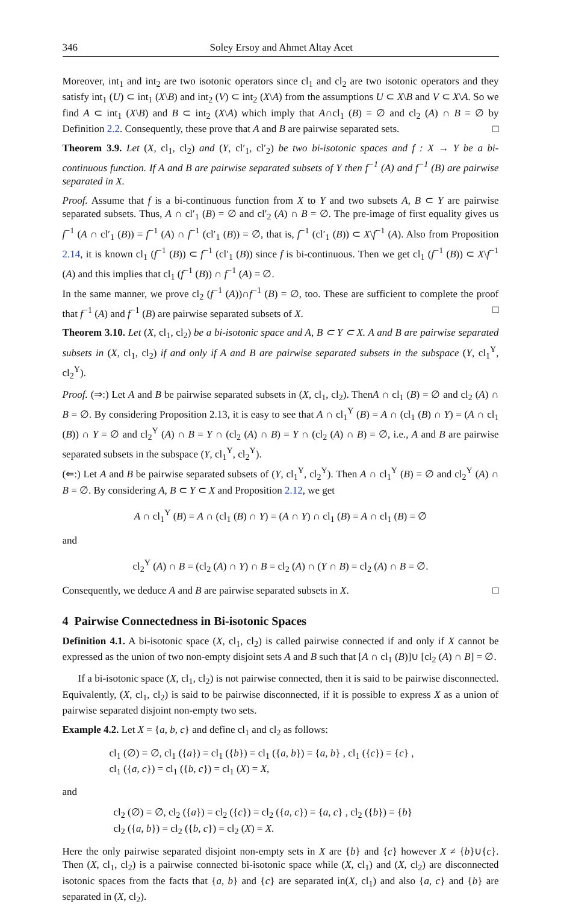346 Soley Ersoy and Ahmet Altay Acet
Moreover, int<sub>1</sub> and int<sub>2</sub> are two isotonic operators since cl<sub>1</sub> and cl<sub>2</sub> are two isotonic operators and they satisfy int<sub>1</sub> (U) ⊂ int<sub>1</sub> (X\B) and int<sub>2</sub> (V) ⊂ int<sub>2</sub> (X\A) from the assumptions U ⊂ X\B and V ⊂ X\A. So we find A ⊂ int<sub>1</sub> (X\B) and B ⊂ int<sub>2</sub> (X\A) which imply that A∩cl<sub>1</sub> (B) = ∅ and cl<sub>2</sub> (A) ∩ B = ∅ by Definition 2.2. Consequently, these prove that A and B are pairwise separated sets. □
Theorem 3.9. Let (X, cl<sub>1</sub>, cl<sub>2</sub>) and (Y, cl′<sub>1</sub>, cl′<sub>2</sub>) be two bi-isotonic spaces and f : X → Y be a bi-continuous function. If A and B are pairwise separated subsets of Y then f<sup>−1</sup> (A) and f<sup>−1</sup> (B) are pairwise separated in X.
Proof. Assume that f is a bi-continuous function from X to Y and two subsets A, B ⊂ Y are pairwise separated subsets. Thus, A ∩ cl′<sub>1</sub> (B) = ∅ and cl′<sub>2</sub> (A) ∩ B = ∅. The pre-image of first equality gives us f<sup>−1</sup> (A ∩ cl′<sub>1</sub> (B)) = f<sup>−1</sup> (A) ∩ f<sup>−1</sup> (cl′<sub>1</sub> (B)) = ∅, that is, f<sup>−1</sup> (cl′<sub>1</sub> (B)) ⊂ X\f<sup>−1</sup> (A). Also from Proposition 2.14, it is known cl<sub>1</sub> (f<sup>−1</sup> (B)) ⊂ f<sup>−1</sup> (cl′<sub>1</sub> (B)) since f is bi-continuous. Then we get cl<sub>1</sub> (f<sup>−1</sup> (B)) ⊂ X\f<sup>−1</sup> (A) and this implies that cl<sub>1</sub> (f<sup>−1</sup> (B)) ∩ f<sup>−1</sup> (A) = ∅.
In the same manner, we prove cl<sub>2</sub> (f<sup>−1</sup> (A))∩f<sup>−1</sup> (B) = ∅, too. These are sufficient to complete the proof that f<sup>−1</sup> (A) and f<sup>−1</sup> (B) are pairwise separated subsets of X. □
Theorem 3.10. Let (X, cl<sub>1</sub>, cl<sub>2</sub>) be a bi-isotonic space and A, B ⊂ Y ⊂ X. A and B are pairwise separated subsets in (X, cl<sub>1</sub>, cl<sub>2</sub>) if and only if A and B are pairwise separated subsets in the subspace (Y, cl<sub>1</sub><sup>Y</sup>, cl<sub>2</sub><sup>Y</sup>).
Proof. (⇒:) Let A and B be pairwise separated subsets in (X, cl<sub>1</sub>, cl<sub>2</sub>). ThenA ∩ cl<sub>1</sub> (B) = ∅ and cl<sub>2</sub> (A) ∩ B = ∅. By considering Proposition 2.13, it is easy to see that A ∩ cl<sub>1</sub><sup>Y</sup> (B) = A ∩ (cl<sub>1</sub> (B) ∩ Y) = (A ∩ cl<sub>1</sub> (B)) ∩ Y = ∅ and cl<sub>2</sub><sup>Y</sup> (A) ∩ B = Y ∩ (cl<sub>2</sub> (A) ∩ B) = Y ∩ (cl<sub>2</sub> (A) ∩ B) = ∅, i.e., A and B are pairwise separated subsets in the subspace (Y, cl<sub>1</sub><sup>Y</sup>, cl<sub>2</sub><sup>Y</sup>).
(⇐:) Let A and B be pairwise separated subsets of (Y, cl<sub>1</sub><sup>Y</sup>, cl<sub>2</sub><sup>Y</sup>). Then A ∩ cl<sub>1</sub><sup>Y</sup> (B) = ∅ and cl<sub>2</sub><sup>Y</sup> (A) ∩ B = ∅. By considering A, B ⊂ Y ⊂ X and Proposition 2.12, we get
A ∩ cl<sub>1</sub><sup>Y</sup> (B) = A ∩ (cl<sub>1</sub> (B) ∩ Y) = (A ∩ Y) ∩ cl<sub>1</sub> (B) = A ∩ cl<sub>1</sub> (B) = ∅
and
cl<sub>2</sub><sup>Y</sup> (A) ∩ B = (cl<sub>2</sub> (A) ∩ Y) ∩ B = cl<sub>2</sub> (A) ∩ (Y ∩ B) = cl<sub>2</sub> (A) ∩ B = ∅.
Consequently, we deduce A and B are pairwise separated subsets in X. □
4 Pairwise Connectedness in Bi-isotonic Spaces
Definition 4.1. A bi-isotonic space (X, cl<sub>1</sub>, cl<sub>2</sub>) is called pairwise connected if and only if X cannot be expressed as the union of two non-empty disjoint sets A and B such that [A ∩ cl<sub>1</sub> (B)]∪ [cl<sub>2</sub> (A) ∩ B] = ∅.
If a bi-isotonic space (X, cl<sub>1</sub>, cl<sub>2</sub>) is not pairwise connected, then it is said to be pairwise disconnected. Equivalently, (X, cl<sub>1</sub>, cl<sub>2</sub>) is said to be pairwise disconnected, if it is possible to express X as a union of pairwise separated disjoint non-empty two sets.
Example 4.2. Let X = {a, b, c} and define cl<sub>1</sub> and cl<sub>2</sub> as follows:
cl<sub>1</sub> (∅) = ∅, cl<sub>1</sub> ({a}) = cl<sub>1</sub> ({b}) = cl<sub>1</sub> ({a, b}) = {a, b} , cl<sub>1</sub> ({c}) = {c} ,
cl<sub>1</sub> ({a, c}) = cl<sub>1</sub> ({b, c}) = cl<sub>1</sub> (X) = X,
and
cl<sub>2</sub> (∅) = ∅, cl<sub>2</sub> ({a}) = cl<sub>2</sub> ({c}) = cl<sub>2</sub> ({a, c}) = {a, c} , cl<sub>2</sub> ({b}) = {b}
cl<sub>2</sub> ({a, b}) = cl<sub>2</sub> ({b, c}) = cl<sub>2</sub> (X) = X.
Here the only pairwise separated disjoint non-empty sets in X are {b} and {c} however X ≠ {b}∪{c}. Then (X, cl<sub>1</sub>, cl<sub>2</sub>) is a pairwise connected bi-isotonic space while (X, cl<sub>1</sub>) and (X, cl<sub>2</sub>) are disconnected isotonic spaces from the facts that {a, b} and {c} are separated in(X, cl<sub>1</sub>) and also {a, c} and {b} are separated in (X, cl<sub>2</sub>).